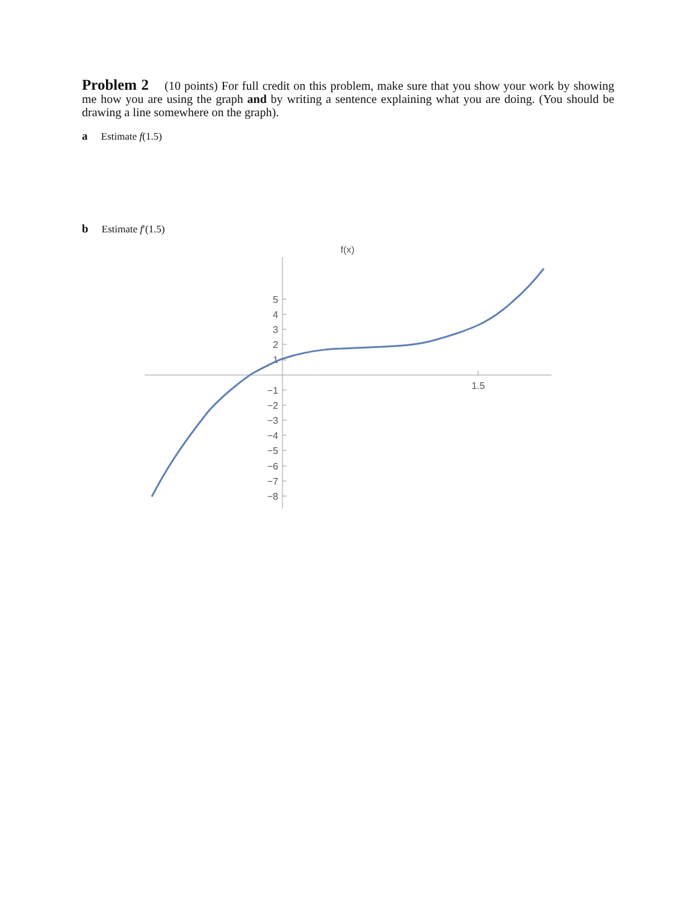Problem 2 (10 points) For full credit on this problem, make sure that you show your work by showing me how you are using the graph and by writing a sentence explaining what you are doing. (You should be drawing a line somewhere on the graph).
a Estimate f(1.5)
b Estimate f′(1.5)
f(x)
1.5
5
4
3
2
1
−1
−2
−3
−4
−5
−6
−7
−8